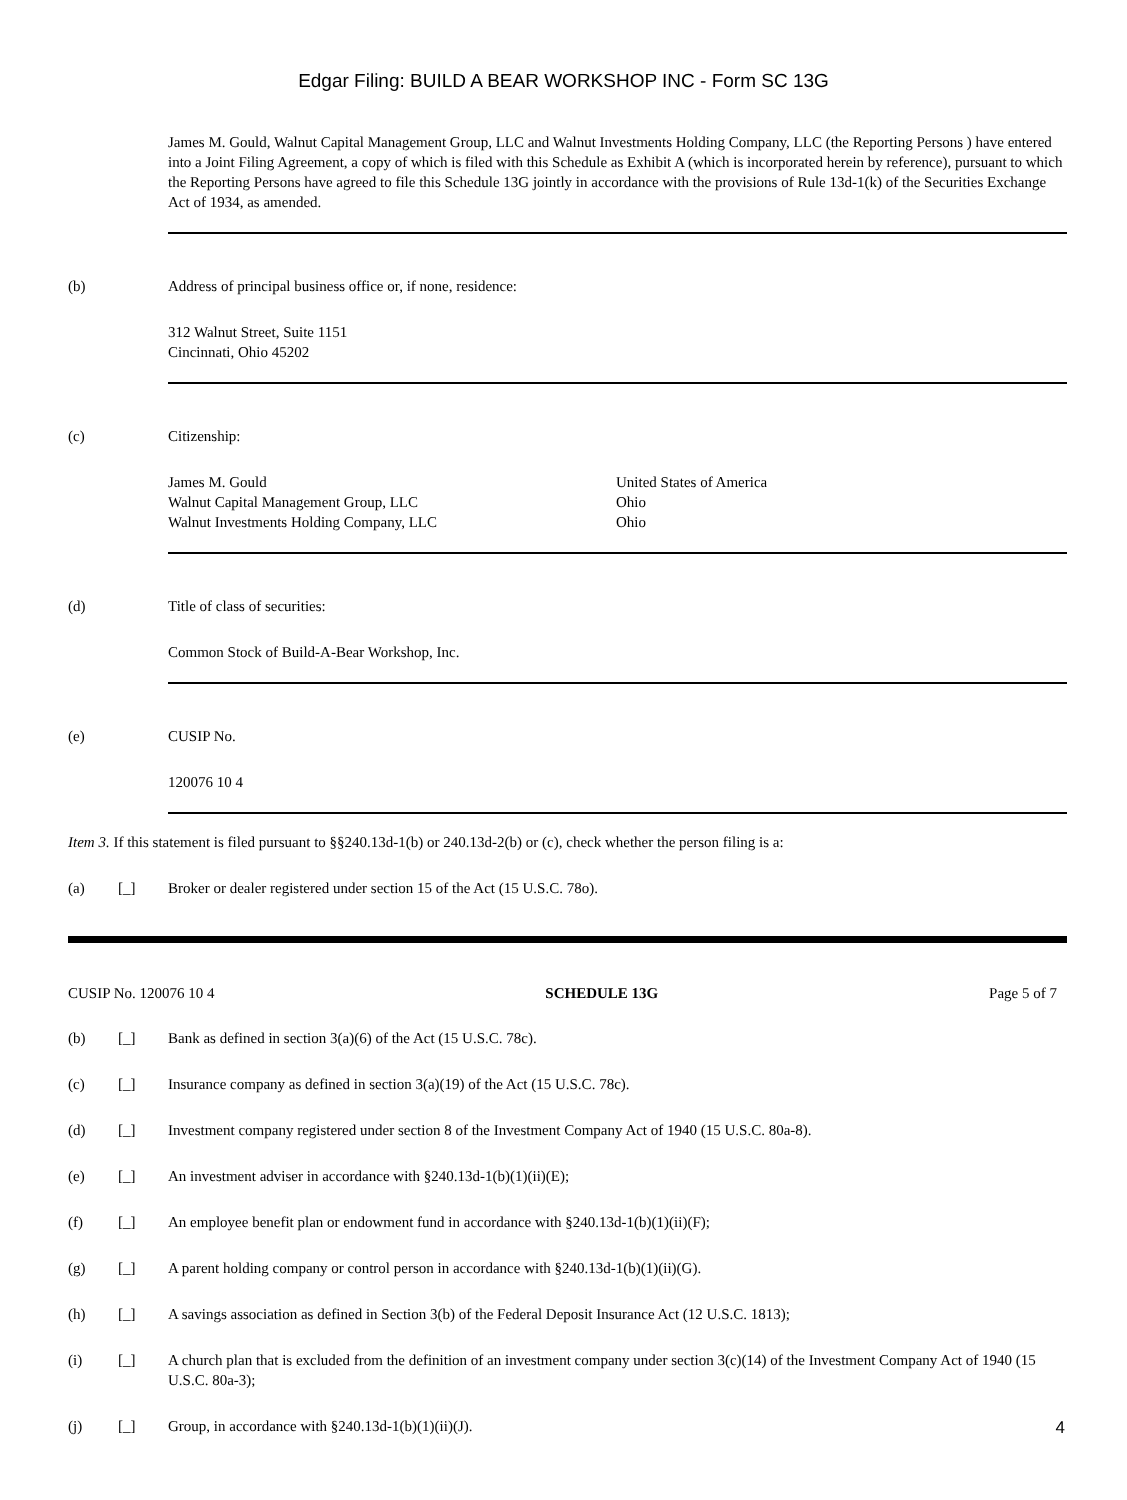Edgar Filing: BUILD A BEAR WORKSHOP INC - Form SC 13G
James M. Gould, Walnut Capital Management Group, LLC and Walnut Investments Holding Company, LLC (the Reporting Persons ) have entered into a Joint Filing Agreement, a copy of which is filed with this Schedule as Exhibit A (which is incorporated herein by reference), pursuant to which the Reporting Persons have agreed to file this Schedule 13G jointly in accordance with the provisions of Rule 13d-1(k) of the Securities Exchange Act of 1934, as amended.
(b) Address of principal business office or, if none, residence:
312 Walnut Street, Suite 1151
Cincinnati, Ohio 45202
(c) Citizenship:
James M. Gould United States of America Walnut Capital Management Group, LLC Ohio Walnut Investments Holding Company, LLC Ohio
(d) Title of class of securities:
Common Stock of Build-A-Bear Workshop, Inc.
(e) CUSIP No.
120076 10 4
Item 3. If this statement is filed pursuant to §§240.13d-1(b) or 240.13d-2(b) or (c), check whether the person filing is a:
(a) [_] Broker or dealer registered under section 15 of the Act (15 U.S.C. 78o).
CUSIP No. 120076 10 4 SCHEDULE 13G Page 5 of 7
(b) [_] Bank as defined in section 3(a)(6) of the Act (15 U.S.C. 78c).
(c) [_] Insurance company as defined in section 3(a)(19) of the Act (15 U.S.C. 78c).
(d) [_] Investment company registered under section 8 of the Investment Company Act of 1940 (15 U.S.C. 80a-8).
(e) [_] An investment adviser in accordance with §240.13d-1(b)(1)(ii)(E);
(f) [_] An employee benefit plan or endowment fund in accordance with §240.13d-1(b)(1)(ii)(F);
(g) [_] A parent holding company or control person in accordance with §240.13d-1(b)(1)(ii)(G).
(h) [_] A savings association as defined in Section 3(b) of the Federal Deposit Insurance Act (12 U.S.C. 1813);
(i) [_] A church plan that is excluded from the definition of an investment company under section 3(c)(14) of the Investment Company Act of 1940 (15 U.S.C. 80a-3);
(j) [_] Group, in accordance with §240.13d-1(b)(1)(ii)(J).
4